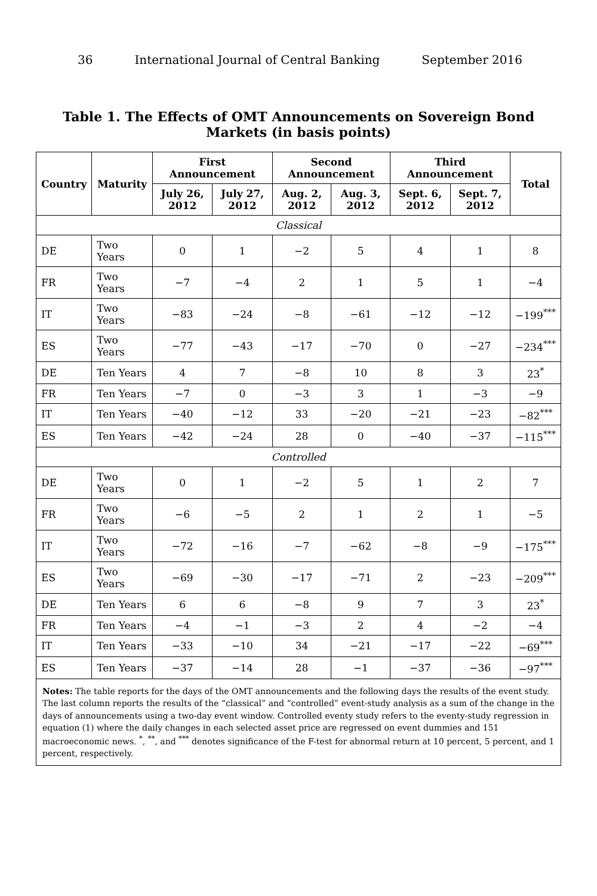36 International Journal of Central Banking September 2016
Table 1. The Effects of OMT Announcements on Sovereign Bond Markets (in basis points)
| Country | Maturity | First Announcement | | Second Announcement | | Third Announcement | | Total |
| --- | --- | --- | --- | --- | --- | --- | --- | --- |
| | | July 26, 2012 | July 27, 2012 | Aug. 2, 2012 | Aug. 3, 2012 | Sept. 6, 2012 | Sept. 7, 2012 | |
| Classical | | | | | | | | |
| DE | Two Years | 0 | 1 | −2 | 5 | 4 | 1 | 8 |
| FR | Two Years | −7 | −4 | 2 | 1 | 5 | 1 | −4 |
| IT | Two Years | −83 | −24 | −8 | −61 | −12 | −12 | −199<sup>***</sup> |
| ES | Two Years | −77 | −43 | −17 | −70 | 0 | −27 | −234<sup>***</sup> |
| DE | Ten Years | 4 | 7 | −8 | 10 | 8 | 3 | 23<sup>*</sup> |
| FR | Ten Years | −7 | 0 | −3 | 3 | 1 | −3 | −9 |
| IT | Ten Years | −40 | −12 | 33 | −20 | −21 | −23 | −82<sup>***</sup> |
| ES | Ten Years | −42 | −24 | 28 | 0 | −40 | −37 | −115<sup>***</sup> |
| Controlled | | | | | | | | |
| DE | Two Years | 0 | 1 | −2 | 5 | 1 | 2 | 7 |
| FR | Two Years | −6 | −5 | 2 | 1 | 2 | 1 | −5 |
| IT | Two Years | −72 | −16 | −7 | −62 | −8 | −9 | −175<sup>***</sup> |
| ES | Two Years | −69 | −30 | −17 | −71 | 2 | −23 | −209<sup>***</sup> |
| DE | Ten Years | 6 | 6 | −8 | 9 | 7 | 3 | 23<sup>*</sup> |
| FR | Ten Years | −4 | −1 | −3 | 2 | 4 | −2 | −4 |
| IT | Ten Years | −33 | −10 | 34 | −21 | −17 | −22 | −69<sup>***</sup> |
| ES | Ten Years | −37 | −14 | 28 | −1 | −37 | −36 | −97<sup>***</sup> |
Notes: The table reports for the days of the OMT announcements and the following days the results of the event study. The last column reports the results of the “classical” and “controlled” event-study analysis as a sum of the change in the days of announcements using a two-day event window. Controlled eventy study refers to the eventy-study regression in equation (1) where the daily changes in each selected asset price are regressed on event dummies and 151 macroeconomic news. <sup>*</sup>, <sup>**</sup>, and <sup>***</sup> denotes significance of the F-test for abnormal return at 10 percent, 5 percent, and 1 percent, respectively.